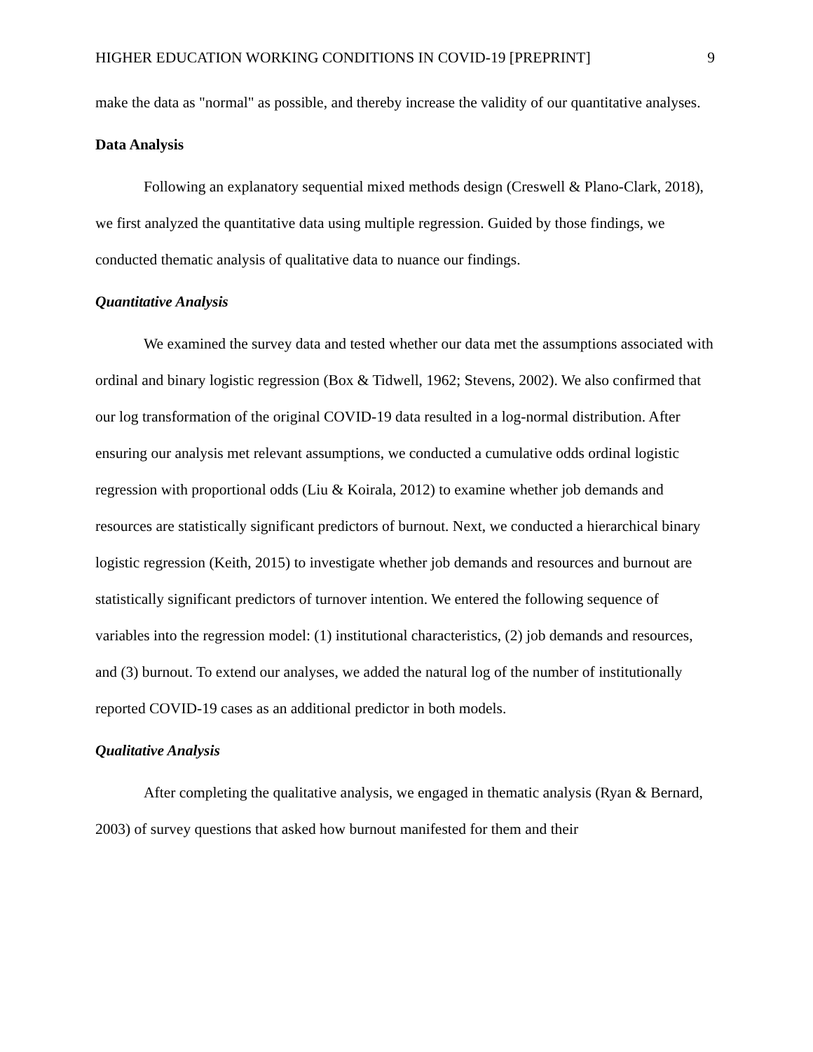HIGHER EDUCATION WORKING CONDITIONS IN COVID-19 [PREPRINT] 9
make the data as "normal" as possible, and thereby increase the validity of our quantitative analyses.
Data Analysis
Following an explanatory sequential mixed methods design (Creswell & Plano-Clark, 2018), we first analyzed the quantitative data using multiple regression. Guided by those findings, we conducted thematic analysis of qualitative data to nuance our findings.
Quantitative Analysis
We examined the survey data and tested whether our data met the assumptions associated with ordinal and binary logistic regression (Box & Tidwell, 1962; Stevens, 2002). We also confirmed that our log transformation of the original COVID-19 data resulted in a log-normal distribution. After ensuring our analysis met relevant assumptions, we conducted a cumulative odds ordinal logistic regression with proportional odds (Liu & Koirala, 2012) to examine whether job demands and resources are statistically significant predictors of burnout. Next, we conducted a hierarchical binary logistic regression (Keith, 2015) to investigate whether job demands and resources and burnout are statistically significant predictors of turnover intention. We entered the following sequence of variables into the regression model: (1) institutional characteristics, (2) job demands and resources, and (3) burnout. To extend our analyses, we added the natural log of the number of institutionally reported COVID-19 cases as an additional predictor in both models.
Qualitative Analysis
After completing the qualitative analysis, we engaged in thematic analysis (Ryan & Bernard, 2003) of survey questions that asked how burnout manifested for them and their